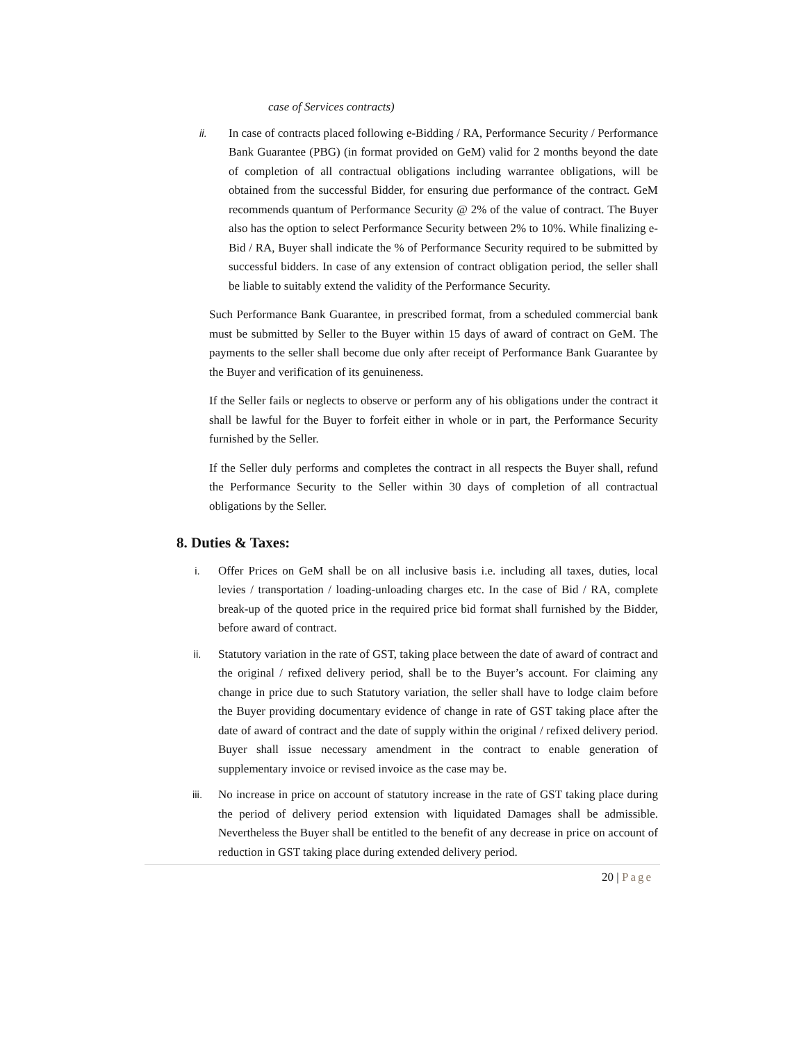case of Services contracts)
ii. In case of contracts placed following e-Bidding / RA, Performance Security / Performance Bank Guarantee (PBG) (in format provided on GeM) valid for 2 months beyond the date of completion of all contractual obligations including warrantee obligations, will be obtained from the successful Bidder, for ensuring due performance of the contract. GeM recommends quantum of Performance Security @ 2% of the value of contract. The Buyer also has the option to select Performance Security between 2% to 10%. While finalizing e-Bid / RA, Buyer shall indicate the % of Performance Security required to be submitted by successful bidders. In case of any extension of contract obligation period, the seller shall be liable to suitably extend the validity of the Performance Security.
Such Performance Bank Guarantee, in prescribed format, from a scheduled commercial bank must be submitted by Seller to the Buyer within 15 days of award of contract on GeM. The payments to the seller shall become due only after receipt of Performance Bank Guarantee by the Buyer and verification of its genuineness.
If the Seller fails or neglects to observe or perform any of his obligations under the contract it shall be lawful for the Buyer to forfeit either in whole or in part, the Performance Security furnished by the Seller.
If the Seller duly performs and completes the contract in all respects the Buyer shall, refund the Performance Security to the Seller within 30 days of completion of all contractual obligations by the Seller.
8. Duties & Taxes:
i. Offer Prices on GeM shall be on all inclusive basis i.e. including all taxes, duties, local levies / transportation / loading-unloading charges etc. In the case of Bid / RA, complete break-up of the quoted price in the required price bid format shall furnished by the Bidder, before award of contract.
ii. Statutory variation in the rate of GST, taking place between the date of award of contract and the original / refixed delivery period, shall be to the Buyer’s account. For claiming any change in price due to such Statutory variation, the seller shall have to lodge claim before the Buyer providing documentary evidence of change in rate of GST taking place after the date of award of contract and the date of supply within the original / refixed delivery period. Buyer shall issue necessary amendment in the contract to enable generation of supplementary invoice or revised invoice as the case may be.
iii. No increase in price on account of statutory increase in the rate of GST taking place during the period of delivery period extension with liquidated Damages shall be admissible. Nevertheless the Buyer shall be entitled to the benefit of any decrease in price on account of reduction in GST taking place during extended delivery period.
20 | Page